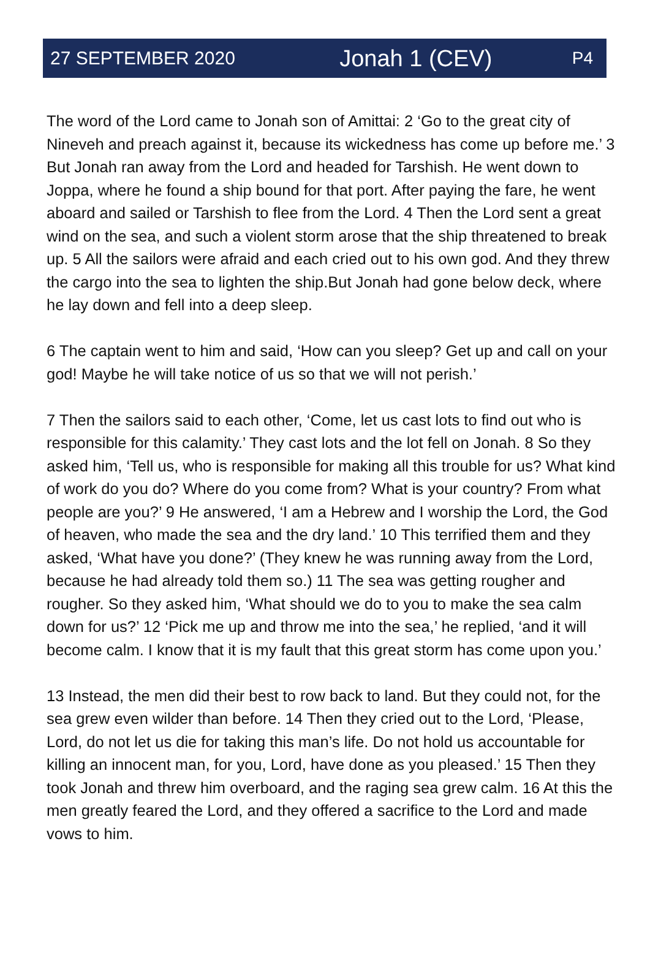27 SEPTEMBER 2020 Jonah 1 (CEV) P4
The word of the Lord came to Jonah son of Amittai: 2 ‘Go to the great city of Nineveh and preach against it, because its wickedness has come up before me.’ 3 But Jonah ran away from the Lord and headed for Tarshish. He went down to Joppa, where he found a ship bound for that port. After paying the fare, he went aboard and sailed or Tarshish to flee from the Lord. 4 Then the Lord sent a great wind on the sea, and such a violent storm arose that the ship threatened to break up. 5 All the sailors were afraid and each cried out to his own god. And they threw the cargo into the sea to lighten the ship.But Jonah had gone below deck, where he lay down and fell into a deep sleep.
6 The captain went to him and said, ‘How can you sleep? Get up and call on your god! Maybe he will take notice of us so that we will not perish.’
7 Then the sailors said to each other, ‘Come, let us cast lots to find out who is responsible for this calamity.’ They cast lots and the lot fell on Jonah. 8 So they asked him, ‘Tell us, who is responsible for making all this trouble for us? What kind of work do you do? Where do you come from? What is your country? From what people are you?’ 9 He answered, ‘I am a Hebrew and I worship the Lord, the God of heaven, who made the sea and the dry land.’ 10 This terrified them and they asked, ‘What have you done?’ (They knew he was running away from the Lord, because he had already told them so.) 11 The sea was getting rougher and rougher. So they asked him, ‘What should we do to you to make the sea calm down for us?’ 12 ‘Pick me up and throw me into the sea,’ he replied, ‘and it will become calm. I know that it is my fault that this great storm has come upon you.’
13 Instead, the men did their best to row back to land. But they could not, for the sea grew even wilder than before. 14 Then they cried out to the Lord, ‘Please, Lord, do not let us die for taking this man’s life. Do not hold us accountable for killing an innocent man, for you, Lord, have done as you pleased.’ 15 Then they took Jonah and threw him overboard, and the raging sea grew calm. 16 At this the men greatly feared the Lord, and they offered a sacrifice to the Lord and made vows to him.